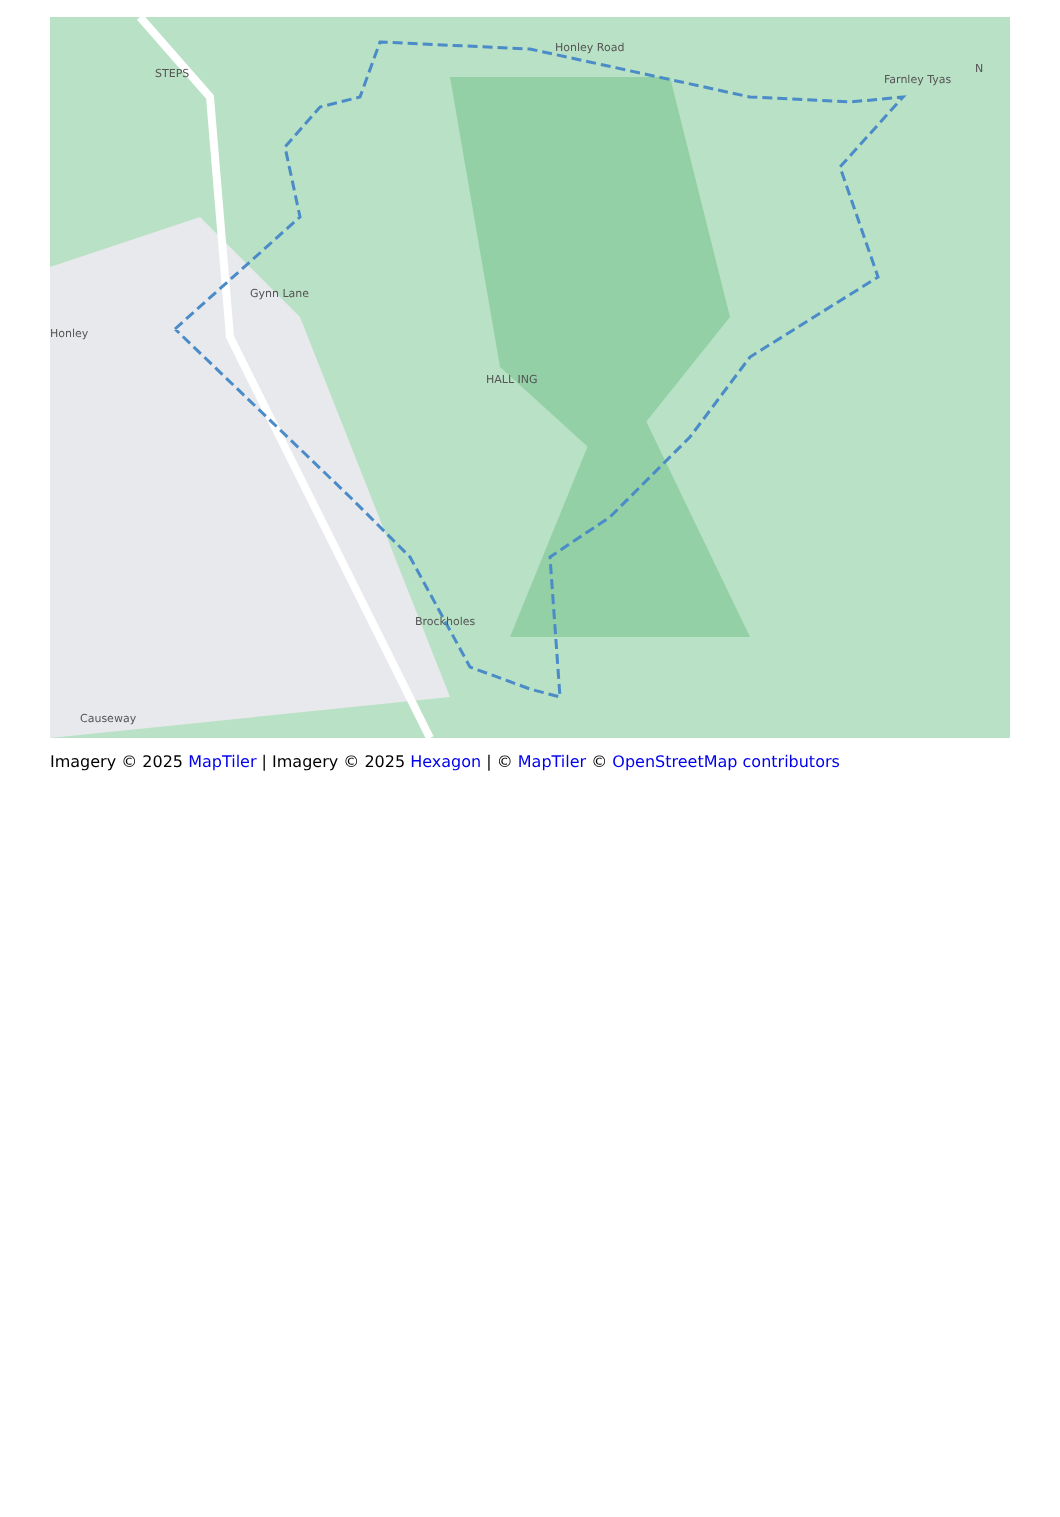Farnley Tyas
Honley
Brockholes
HALL ING
STEPS
Honley Road
Gynn Lane
N
Causeway
Imagery © 2025 MapTiler | Imagery © 2025 Hexagon | © MapTiler © OpenStreetMap contributors